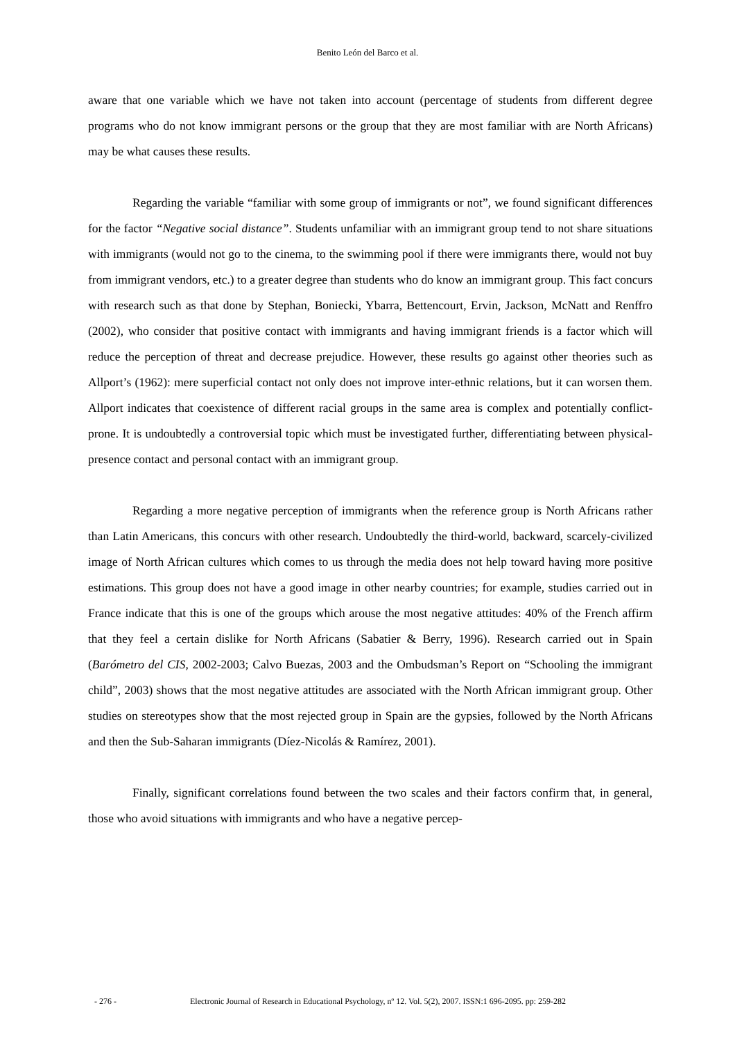Benito León del Barco et al.
aware that one variable which we have not taken into account (percentage of students from different degree programs who do not know immigrant persons or the group that they are most familiar with are North Africans) may be what causes these results.
Regarding the variable “familiar with some group of immigrants or not”, we found significant differences for the factor “Negative social distance”. Students unfamiliar with an immigrant group tend to not share situations with immigrants (would not go to the cinema, to the swimming pool if there were immigrants there, would not buy from immigrant vendors, etc.) to a greater degree than students who do know an immigrant group. This fact concurs with research such as that done by Stephan, Boniecki, Ybarra, Bettencourt, Ervin, Jackson, McNatt and Renffro (2002), who consider that positive contact with immigrants and having immigrant friends is a factor which will reduce the perception of threat and decrease prejudice. However, these results go against other theories such as Allport’s (1962): mere superficial contact not only does not improve inter-ethnic relations, but it can worsen them. Allport indicates that coexistence of different racial groups in the same area is complex and potentially conflict-prone. It is undoubtedly a controversial topic which must be investigated further, differentiating between physical-presence contact and personal contact with an immigrant group.
Regarding a more negative perception of immigrants when the reference group is North Africans rather than Latin Americans, this concurs with other research. Undoubtedly the third-world, backward, scarcely-civilized image of North African cultures which comes to us through the media does not help toward having more positive estimations. This group does not have a good image in other nearby countries; for example, studies carried out in France indicate that this is one of the groups which arouse the most negative attitudes: 40% of the French affirm that they feel a certain dislike for North Africans (Sabatier & Berry, 1996). Research carried out in Spain (Barómetro del CIS, 2002-2003; Calvo Buezas, 2003 and the Ombudsman’s Report on “Schooling the immigrant child”, 2003) shows that the most negative attitudes are associated with the North African immigrant group. Other studies on stereotypes show that the most rejected group in Spain are the gypsies, followed by the North Africans and then the Sub-Saharan immigrants (Díez-Nicolás & Ramírez, 2001).
Finally, significant correlations found between the two scales and their factors confirm that, in general, those who avoid situations with immigrants and who have a negative percep-
- 276 - Electronic Journal of Research in Educational Psychology, nº 12. Vol. 5(2), 2007. ISSN:1 696-2095. pp: 259-282